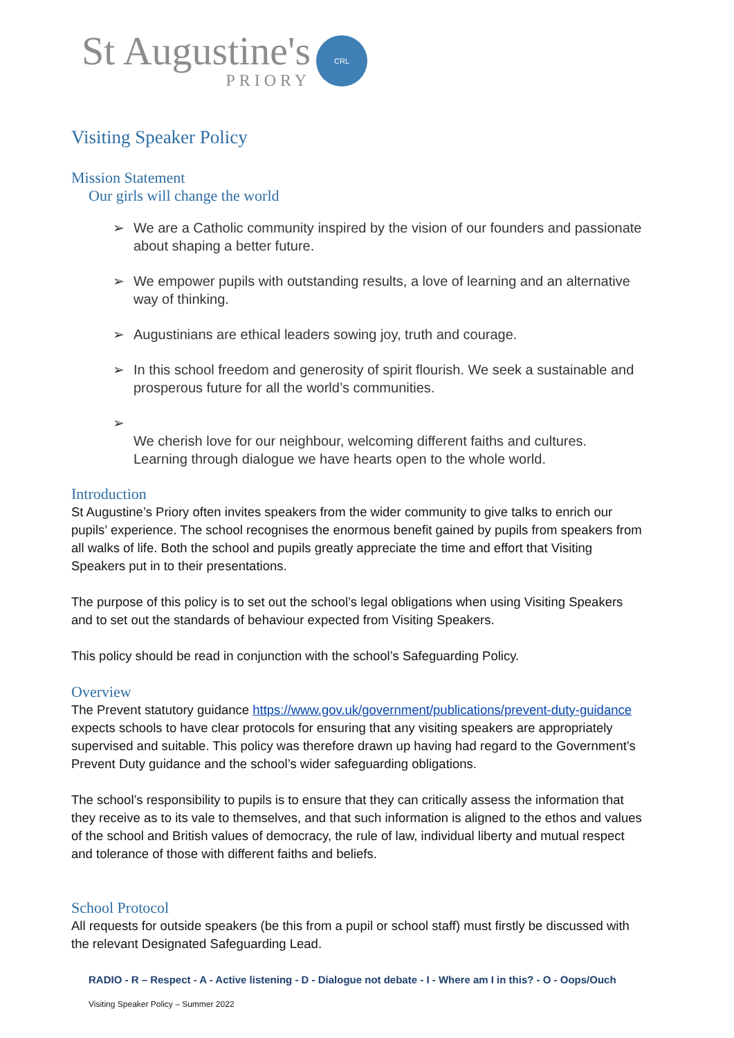St Augustine's
PRIORY
CRL
Visiting Speaker Policy
Mission Statement
Our girls will change the world
➢ We are a Catholic community inspired by the vision of our founders and passionate about shaping a better future.
➢ We empower pupils with outstanding results, a love of learning and an alternative way of thinking.
➢ Augustinians are ethical leaders sowing joy, truth and courage.
➢ In this school freedom and generosity of spirit flourish. We seek a sustainable and prosperous future for all the world’s communities.
➢
We cherish love for our neighbour, welcoming different faiths and cultures. Learning through dialogue we have hearts open to the whole world.
Introduction
St Augustine’s Priory often invites speakers from the wider community to give talks to enrich our pupils’ experience. The school recognises the enormous benefit gained by pupils from speakers from all walks of life. Both the school and pupils greatly appreciate the time and effort that Visiting Speakers put in to their presentations.
The purpose of this policy is to set out the school’s legal obligations when using Visiting Speakers and to set out the standards of behaviour expected from Visiting Speakers.
This policy should be read in conjunction with the school’s Safeguarding Policy.
Overview
The Prevent statutory guidance https://www.gov.uk/government/publications/prevent-duty-guidance expects schools to have clear protocols for ensuring that any visiting speakers are appropriately supervised and suitable. This policy was therefore drawn up having had regard to the Government’s Prevent Duty guidance and the school’s wider safeguarding obligations.
The school’s responsibility to pupils is to ensure that they can critically assess the information that they receive as to its vale to themselves, and that such information is aligned to the ethos and values of the school and British values of democracy, the rule of law, individual liberty and mutual respect and tolerance of those with different faiths and beliefs.
School Protocol
All requests for outside speakers (be this from a pupil or school staff) must firstly be discussed with the relevant Designated Safeguarding Lead.
RADIO - R – Respect - A - Active listening - D - Dialogue not debate - I - Where am I in this? - O - Oops/Ouch
Visiting Speaker Policy – Summer 2022